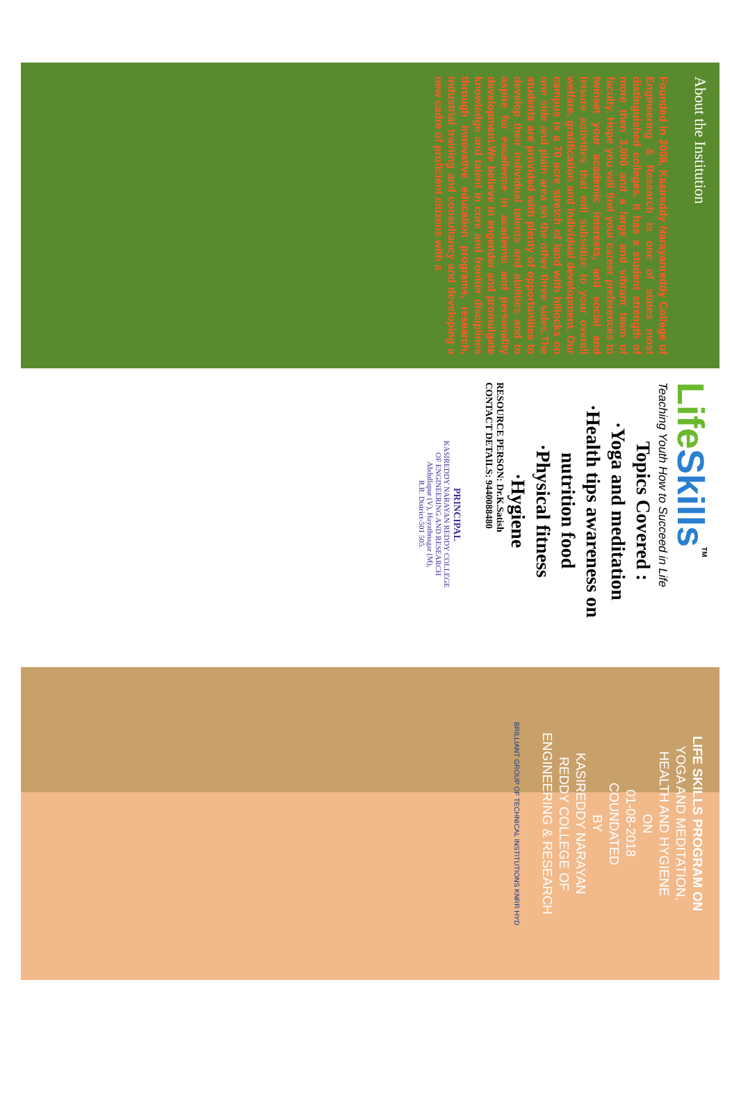About the Institution
Founded in 2008, Kasireddy Narayanreddy College of Engineering & Research is one of states most distinguished colleges. It has a student strength of more then 3,000 and a large and vibrant team of faculty. Hope you will find your career preferences to twinset your academic interests, and social and leisure activities that will subsidize to your overall welfare, gratification and individual development. Our campus is a 70 acre stretch of land with hillocks on one side and plain area on the other three sides.The students are provided with plenty of opportunities to develop their individual talents and abilities and to aspire for excellence in academic and personality development.We believe in engender and promulgate knowledge and talent in core and frontier disciplines through innovative education programs, research, industrial training and consultancy and developing a new cadre of proficient citizens with a
Life Skills<sup>TM</sup>
Teaching Youth How to Succeed in Life
Topics Covered :
·Yoga and meditation
·Health tips awareness on nutrition food
·Physical fitness
·Hygiene
RESOURCE PERSON: Dr.K.Satish
CONTACT DETAILS: 9440088480
PRINCIPAL
KASIREDDY NARAYAN REDDY COLLEGE
OF ENGINEERING AND RESEARCH
Abdullapur (V), Hayathnagar (M),
R.R. District-501 505.
LIFE SKILLS PROGRAM ON
YOGA AND MEDITATION,
HEALTH AND HYGIENE
ON
01-08-2018
COUNDATED
BY
KASIREDDY NARAYAN
REDDY COLLEGE OF
ENGINEERING & RESEARCH
BRILLIANT GROUP OF TECHNICAL INSTITUTIONS KNRR HYD